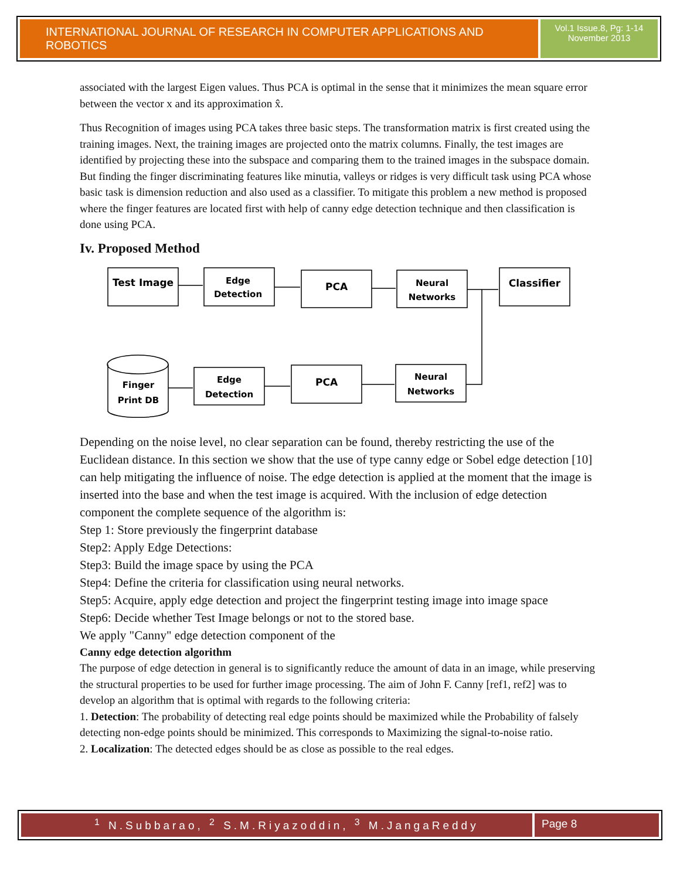INTERNATIONAL JOURNAL OF RESEARCH IN COMPUTER APPLICATIONS AND ROBOTICS
Vol.1 Issue.8, Pg: 1-14
November 2013
associated with the largest Eigen values. Thus PCA is optimal in the sense that it minimizes the mean square error between the vector x and its approximation x̂.
Thus Recognition of images using PCA takes three basic steps. The transformation matrix is first created using the training images. Next, the training images are projected onto the matrix columns. Finally, the test images are identified by projecting these into the subspace and comparing them to the trained images in the subspace domain. But finding the finger discriminating features like minutia, valleys or ridges is very difficult task using PCA whose basic task is dimension reduction and also used as a classifier. To mitigate this problem a new method is proposed where the finger features are located first with help of canny edge detection technique and then classification is done using PCA.
Iv. Proposed Method
Test Image
Edge
Detection
PCA
Neural
Networks
Classifier
Finger
Print DB
Edge
Detection
PCA
Neural
Networks
Depending on the noise level, no clear separation can be found, thereby restricting the use of the Euclidean distance. In this section we show that the use of type canny edge or Sobel edge detection [10] can help mitigating the influence of noise. The edge detection is applied at the moment that the image is inserted into the base and when the test image is acquired. With the inclusion of edge detection component the complete sequence of the algorithm is:
Step 1: Store previously the fingerprint database
Step2: Apply Edge Detections:
Step3: Build the image space by using the PCA
Step4: Define the criteria for classification using neural networks.
Step5: Acquire, apply edge detection and project the fingerprint testing image into image space
Step6: Decide whether Test Image belongs or not to the stored base.
We apply "Canny" edge detection component of the
Canny edge detection algorithm
The purpose of edge detection in general is to significantly reduce the amount of data in an image, while preserving the structural properties to be used for further image processing. The aim of John F. Canny [ref1, ref2] was to develop an algorithm that is optimal with regards to the following criteria:
1. Detection: The probability of detecting real edge points should be maximized while the Probability of falsely detecting non-edge points should be minimized. This corresponds to Maximizing the signal-to-noise ratio.
2. Localization: The detected edges should be as close as possible to the real edges.
<sup>1</sup> N.Subbarao, <sup>2</sup> S.M.Riyazoddin, <sup>3</sup> M.JangaReddy
Page 8